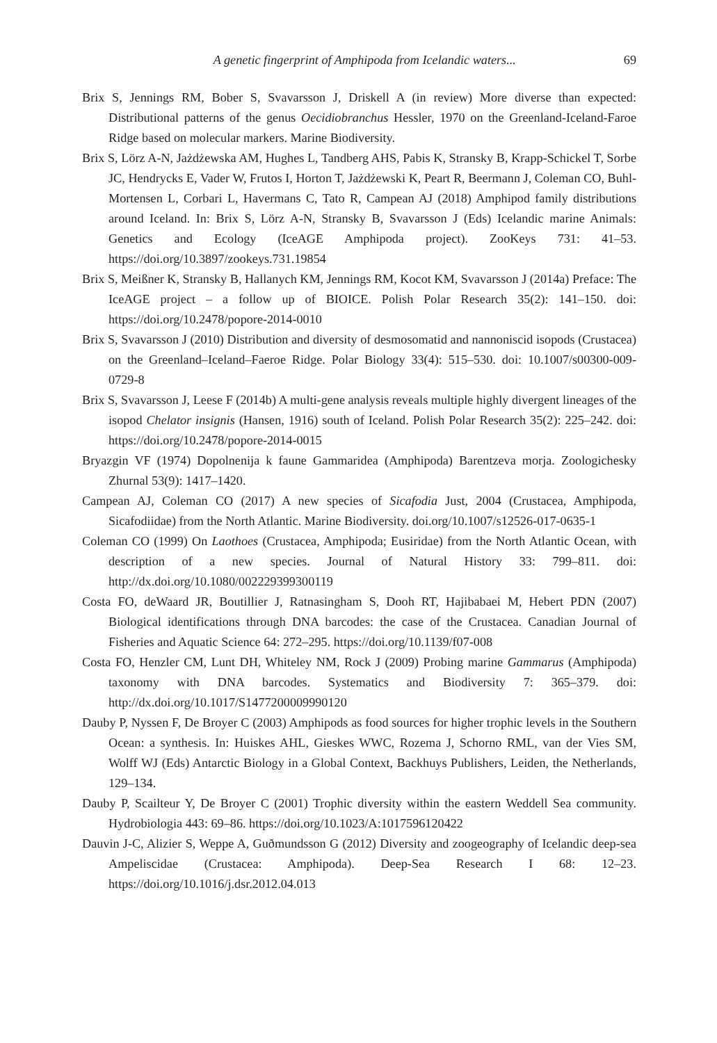A genetic fingerprint of Amphipoda from Icelandic waters... 69
Brix S, Jennings RM, Bober S, Svavarsson J, Driskell A (in review) More diverse than expected: Distributional patterns of the genus Oecidiobranchus Hessler, 1970 on the Greenland-Iceland-Faroe Ridge based on molecular markers. Marine Biodiversity.
Brix S, Lörz A-N, Jażdżewska AM, Hughes L, Tandberg AHS, Pabis K, Stransky B, Krapp-Schickel T, Sorbe JC, Hendrycks E, Vader W, Frutos I, Horton T, Jażdżewski K, Peart R, Beermann J, Coleman CO, Buhl-Mortensen L, Corbari L, Havermans C, Tato R, Campean AJ (2018) Amphipod family distributions around Iceland. In: Brix S, Lörz A-N, Stransky B, Svavarsson J (Eds) Icelandic marine Animals: Genetics and Ecology (IceAGE Amphipoda project). ZooKeys 731: 41–53. https://doi.org/10.3897/zookeys.731.19854
Brix S, Meißner K, Stransky B, Hallanych KM, Jennings RM, Kocot KM, Svavarsson J (2014a) Preface: The IceAGE project – a follow up of BIOICE. Polish Polar Research 35(2): 141–150. doi: https://doi.org/10.2478/popore-2014-0010
Brix S, Svavarsson J (2010) Distribution and diversity of desmosomatid and nannoniscid isopods (Crustacea) on the Greenland–Iceland–Faeroe Ridge. Polar Biology 33(4): 515–530. doi: 10.1007/s00300-009-0729-8
Brix S, Svavarsson J, Leese F (2014b) A multi-gene analysis reveals multiple highly divergent lineages of the isopod Chelator insignis (Hansen, 1916) south of Iceland. Polish Polar Research 35(2): 225–242. doi: https://doi.org/10.2478/popore-2014-0015
Bryazgin VF (1974) Dopolnenija k faune Gammaridea (Amphipoda) Barentzeva morja. Zoologichesky Zhurnal 53(9): 1417–1420.
Campean AJ, Coleman CO (2017) A new species of Sicafodia Just, 2004 (Crustacea, Amphipoda, Sicafodiidae) from the North Atlantic. Marine Biodiversity. doi.org/10.1007/s12526-017-0635-1
Coleman CO (1999) On Laothoes (Crustacea, Amphipoda; Eusiridae) from the North Atlantic Ocean, with description of a new species. Journal of Natural History 33: 799–811. doi: http://dx.doi.org/10.1080/002229399300119
Costa FO, deWaard JR, Boutillier J, Ratnasingham S, Dooh RT, Hajibabaei M, Hebert PDN (2007) Biological identifications through DNA barcodes: the case of the Crustacea. Canadian Journal of Fisheries and Aquatic Science 64: 272–295. https://doi.org/10.1139/f07-008
Costa FO, Henzler CM, Lunt DH, Whiteley NM, Rock J (2009) Probing marine Gammarus (Amphipoda) taxonomy with DNA barcodes. Systematics and Biodiversity 7: 365–379. doi: http://dx.doi.org/10.1017/S1477200009990120
Dauby P, Nyssen F, De Broyer C (2003) Amphipods as food sources for higher trophic levels in the Southern Ocean: a synthesis. In: Huiskes AHL, Gieskes WWC, Rozema J, Schorno RML, van der Vies SM, Wolff WJ (Eds) Antarctic Biology in a Global Context, Backhuys Publishers, Leiden, the Netherlands, 129–134.
Dauby P, Scailteur Y, De Broyer C (2001) Trophic diversity within the eastern Weddell Sea community. Hydrobiologia 443: 69–86. https://doi.org/10.1023/A:1017596120422
Dauvin J-C, Alizier S, Weppe A, Guðmundsson G (2012) Diversity and zoogeography of Icelandic deep-sea Ampeliscidae (Crustacea: Amphipoda). Deep-Sea Research I 68: 12–23. https://doi.org/10.1016/j.dsr.2012.04.013